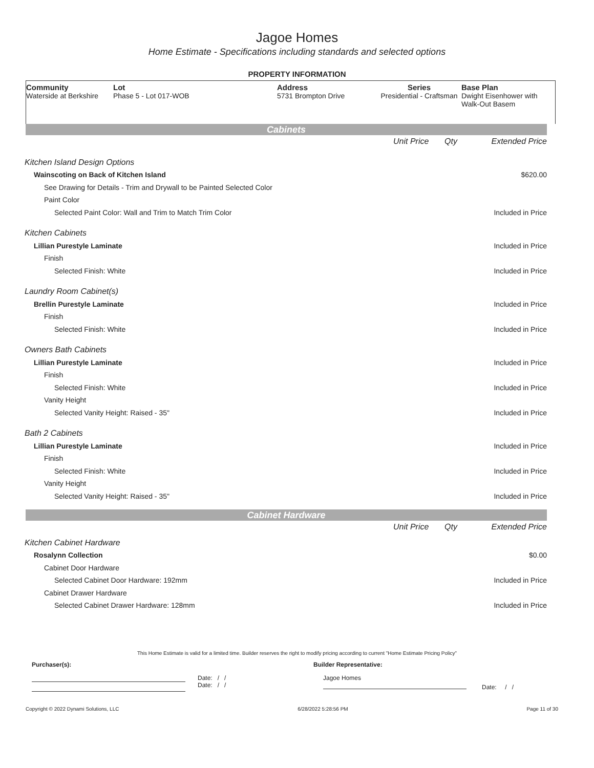Jagoe Homes
Home Estimate - Specifications including standards and selected options
PROPERTY INFORMATION
Community
Waterside at Berkshire
Lot
Phase 5 - Lot 017-WOB
Address
5731 Brompton Drive
Series
Presidential - Craftsman
Base Plan
Dwight Eisenhower with Walk-Out Basem
Cabinets
| | Unit Price | Qty | Extended Price |
| Kitchen Island Design Options | | | |
| Wainscoting on Back of Kitchen Island | | | $620.00 |
| See Drawing for Details - Trim and Drywall to be Painted Selected Color | | | |
| Paint Color | | | |
| Selected Paint Color: Wall and Trim to Match Trim Color | | | Included in Price |
| Kitchen Cabinets | | | |
| Lillian Purestyle Laminate | | | Included in Price |
| Finish | | | |
| Selected Finish: White | | | Included in Price |
| Laundry Room Cabinet(s) | | | |
| Brellin Purestyle Laminate | | | Included in Price |
| Finish | | | |
| Selected Finish: White | | | Included in Price |
| Owners Bath Cabinets | | | |
| Lillian Purestyle Laminate | | | Included in Price |
| Finish | | | |
| Selected Finish: White | | | Included in Price |
| Vanity Height | | | |
| Selected Vanity Height: Raised - 35" | | | Included in Price |
| Bath 2 Cabinets | | | |
| Lillian Purestyle Laminate | | | Included in Price |
| Finish | | | |
| Selected Finish: White | | | Included in Price |
| Vanity Height | | | |
| Selected Vanity Height: Raised - 35" | | | Included in Price |
Cabinet Hardware
| | Unit Price | Qty | Extended Price |
| Kitchen Cabinet Hardware | | | |
| Rosalynn Collection | | | $0.00 |
| Cabinet Door Hardware | | | |
| Selected Cabinet Door Hardware: 192mm | | | Included in Price |
| Cabinet Drawer Hardware | | | |
| Selected Cabinet Drawer Hardware: 128mm | | | Included in Price |
This Home Estimate is valid for a limited time. Builder reserves the right to modify pricing according to current "Home Estimate Pricing Policy"
Purchaser(s): Builder Representative:
Date: / /
Date: / /
Jagoe Homes
Date: / /
Copyright © 2022 Dynami Solutions, LLC 6/28/2022 5:28:56 PM Page 11 of 30